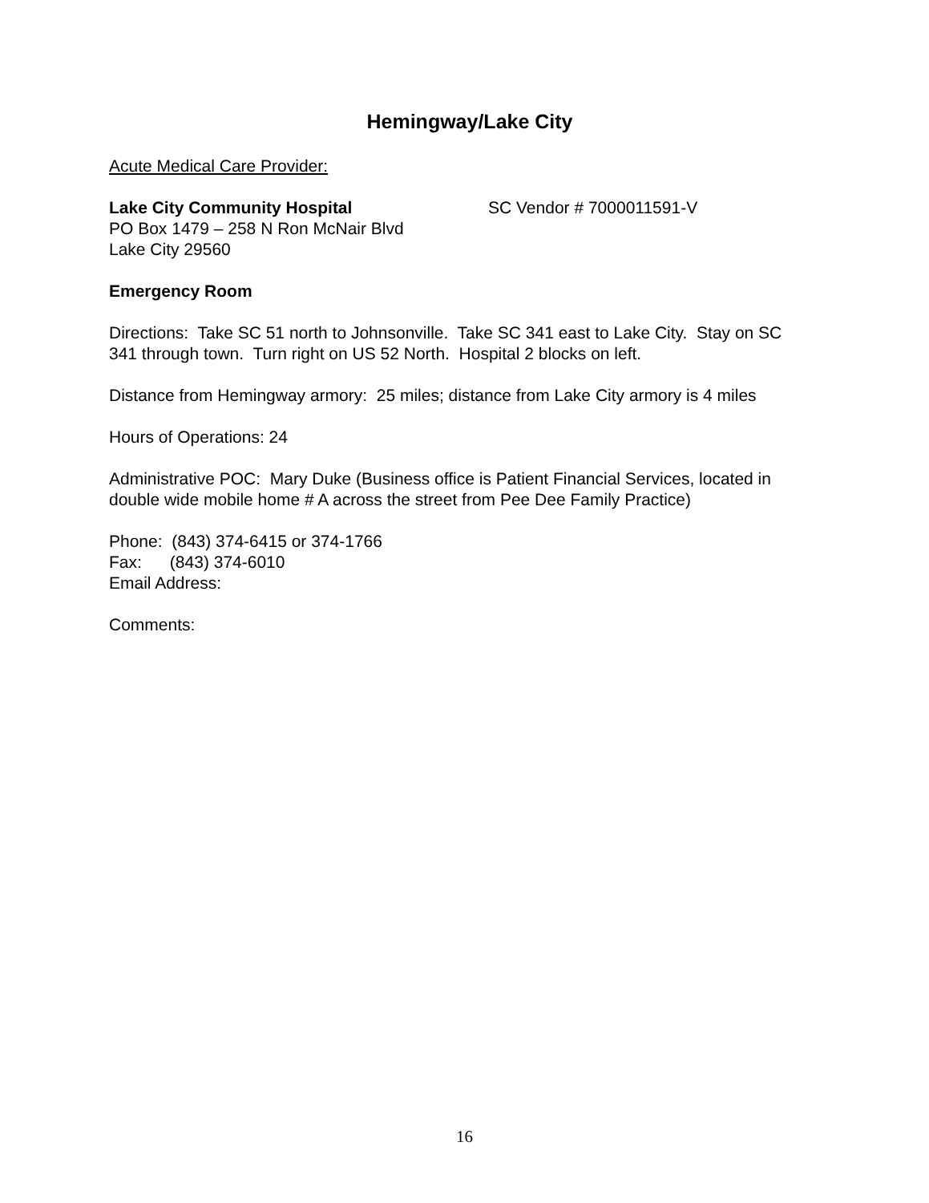Hemingway/Lake City
Acute Medical Care Provider:
Lake City Community Hospital SC Vendor # 7000011591-V
PO Box 1479 – 258 N Ron McNair Blvd
Lake City 29560
Emergency Room
Directions: Take SC 51 north to Johnsonville. Take SC 341 east to Lake City. Stay on SC 341 through town. Turn right on US 52 North. Hospital 2 blocks on left.
Distance from Hemingway armory: 25 miles; distance from Lake City armory is 4 miles
Hours of Operations: 24
Administrative POC: Mary Duke (Business office is Patient Financial Services, located in double wide mobile home # A across the street from Pee Dee Family Practice)
Phone: (843) 374-6415 or 374-1766
Fax: (843) 374-6010
Email Address:
Comments:
16